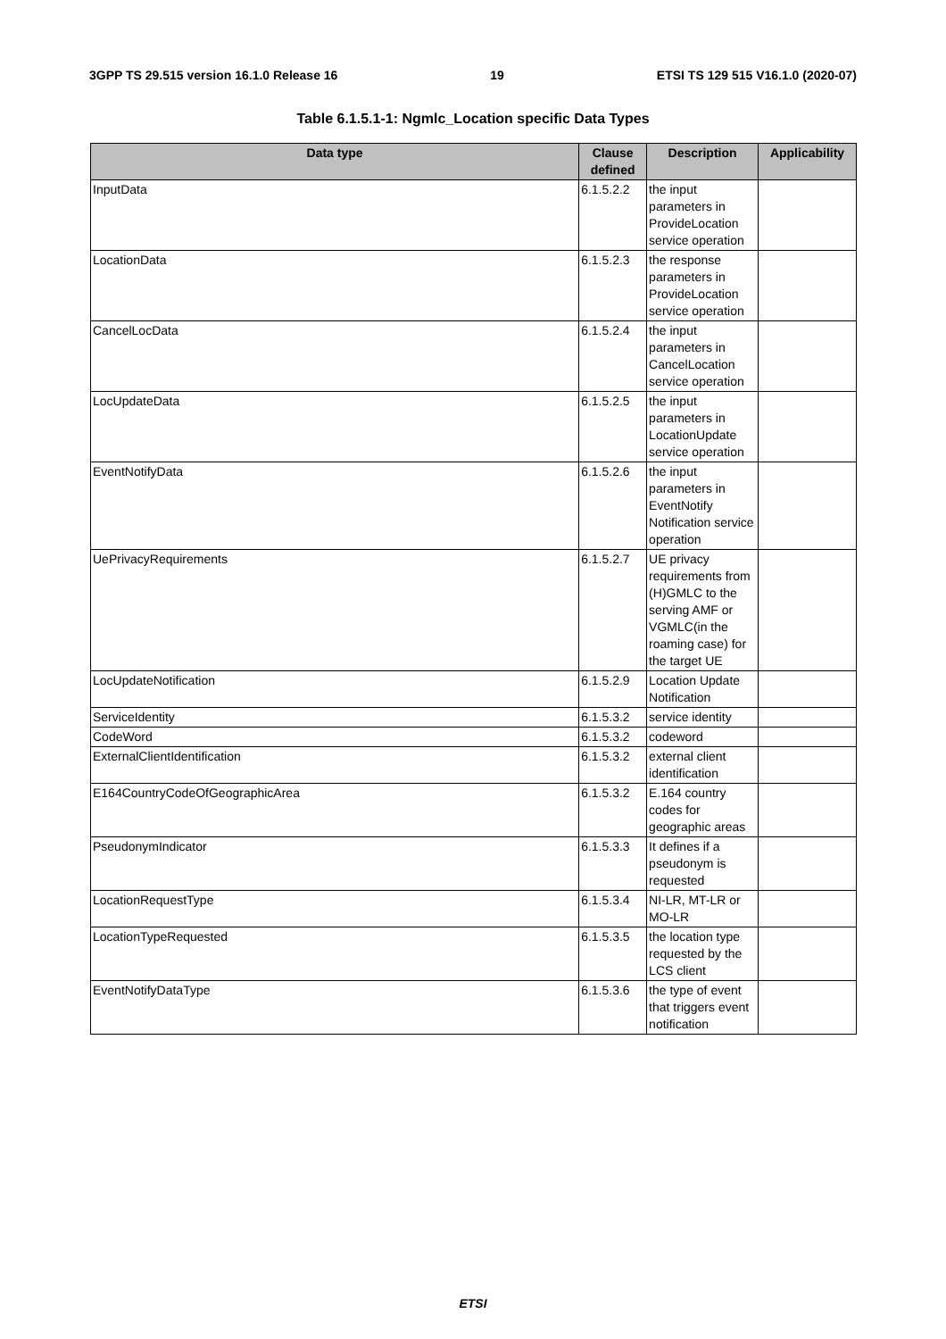3GPP TS 29.515 version 16.1.0 Release 16 19 ETSI TS 129 515 V16.1.0 (2020-07)
Table 6.1.5.1-1: Ngmlc_Location specific Data Types
| Data type | Clause defined | Description | Applicability |
| --- | --- | --- | --- |
| InputData | 6.1.5.2.2 | the input parameters in ProvideLocation service operation | |
| LocationData | 6.1.5.2.3 | the response parameters in ProvideLocation service operation | |
| CancelLocData | 6.1.5.2.4 | the input parameters in CancelLocation service operation | |
| LocUpdateData | 6.1.5.2.5 | the input parameters in LocationUpdate service operation | |
| EventNotifyData | 6.1.5.2.6 | the input parameters in EventNotify Notification service operation | |
| UePrivacyRequirements | 6.1.5.2.7 | UE privacy requirements from (H)GMLC to the serving AMF or VGMLC(in the roaming case) for the target UE | |
| LocUpdateNotification | 6.1.5.2.9 | Location Update Notification | |
| ServiceIdentity | 6.1.5.3.2 | service identity | |
| CodeWord | 6.1.5.3.2 | codeword | |
| ExternalClientIdentification | 6.1.5.3.2 | external client identification | |
| E164CountryCodeOfGeographicArea | 6.1.5.3.2 | E.164 country codes for geographic areas | |
| PseudonymIndicator | 6.1.5.3.3 | It defines if a pseudonym is requested | |
| LocationRequestType | 6.1.5.3.4 | NI-LR, MT-LR or MO-LR | |
| LocationTypeRequested | 6.1.5.3.5 | the location type requested by the LCS client | |
| EventNotifyDataType | 6.1.5.3.6 | the type of event that triggers event notification | |
ETSI